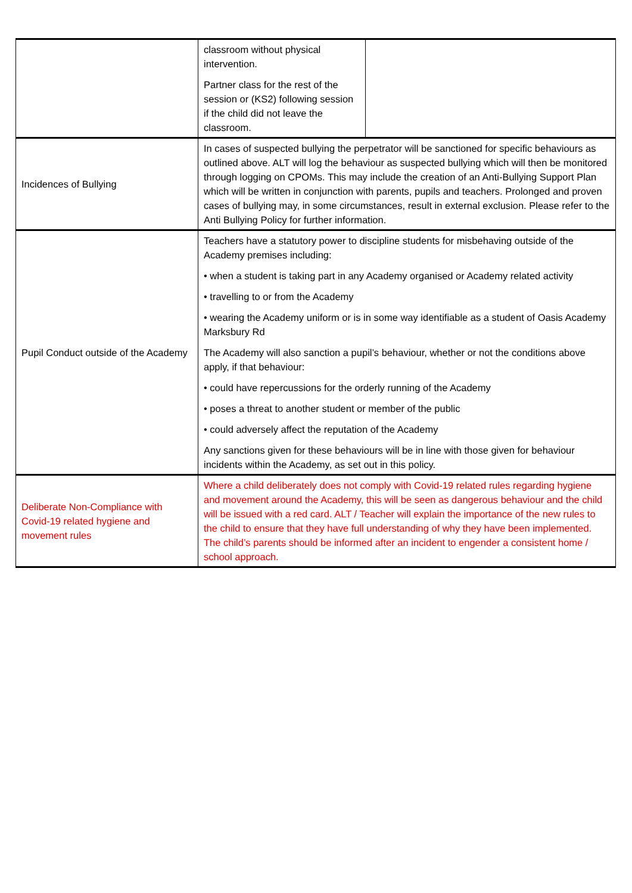| | classroom without physical intervention. Partner class for the rest of the session or (KS2) following session if the child did not leave the classroom. | |
| Incidences of Bullying | In cases of suspected bullying the perpetrator will be sanctioned for specific behaviours as outlined above. ALT will log the behaviour as suspected bullying which will then be monitored through logging on CPOMs. This may include the creation of an Anti-Bullying Support Plan which will be written in conjunction with parents, pupils and teachers. Prolonged and proven cases of bullying may, in some circumstances, result in external exclusion. Please refer to the Anti Bullying Policy for further information. | |
| Pupil Conduct outside of the Academy | Teachers have a statutory power to discipline students for misbehaving outside of the Academy premises including: • when a student is taking part in any Academy organised or Academy related activity • travelling to or from the Academy • wearing the Academy uniform or is in some way identifiable as a student of Oasis Academy Marksbury Rd The Academy will also sanction a pupil’s behaviour, whether or not the conditions above apply, if that behaviour: • could have repercussions for the orderly running of the Academy • poses a threat to another student or member of the public • could adversely affect the reputation of the Academy Any sanctions given for these behaviours will be in line with those given for behaviour incidents within the Academy, as set out in this policy. | |
| Deliberate Non-Compliance with Covid-19 related hygiene and movement rules | Where a child deliberately does not comply with Covid-19 related rules regarding hygiene and movement around the Academy, this will be seen as dangerous behaviour and the child will be issued with a red card. ALT / Teacher will explain the importance of the new rules to the child to ensure that they have full understanding of why they have been implemented. The child’s parents should be informed after an incident to engender a consistent home / school approach. | |